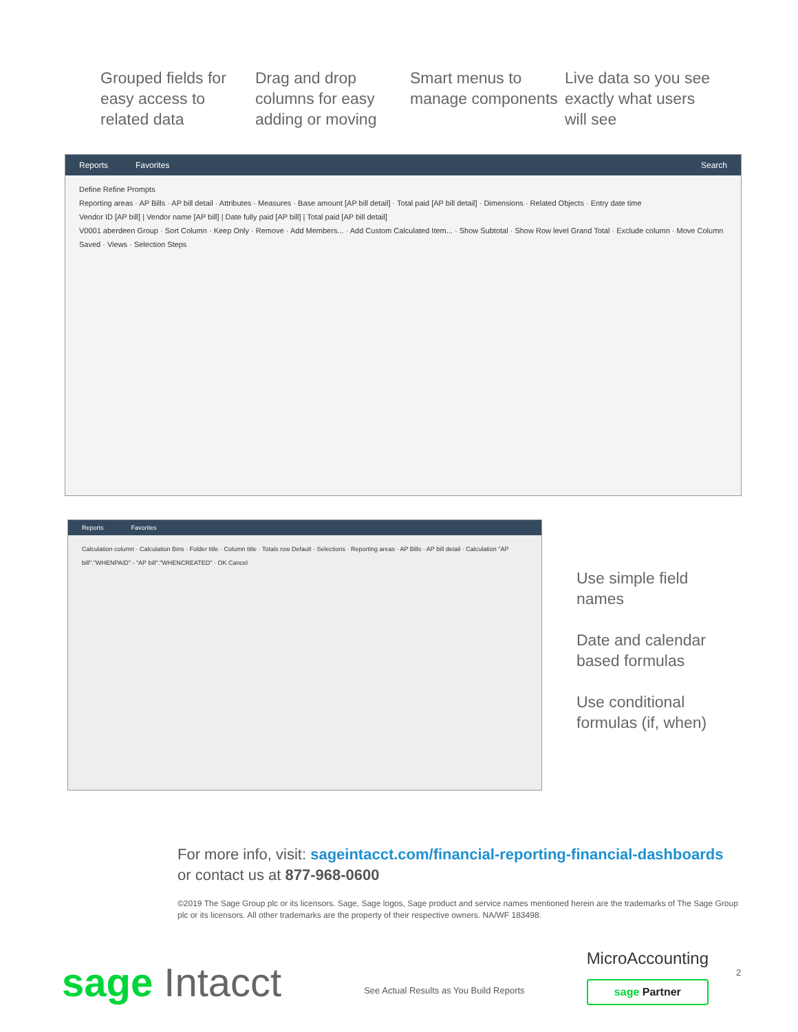Grouped fields for easy access to related data
Drag and drop columns for easy adding or moving
Smart menus to manage components
Live data so you see exactly what users will see
Reports Favorites Search
Define Refine Prompts
Reporting areas · AP Bills · AP bill detail · Attributes · Measures · Base amount [AP bill detail] · Total paid [AP bill detail] · Dimensions · Related Objects · Entry date time
Vendor ID [AP bill] | Vendor name [AP bill] | Date fully paid [AP bill] | Total paid [AP bill detail]
V0001 aberdeen Group · Sort Column · Keep Only · Remove · Add Members... · Add Custom Calculated Item... · Show Subtotal · Show Row level Grand Total · Exclude column · Move Column
Saved · Views · Selection Steps
Reports Favorites
Calculation column · Calculation Bins · Folder title · Column title · Totals row Default · Selections · Reporting areas · AP Bills · AP bill detail · Calculation "AP bill"."WHENPAID" - "AP bill"."WHENCREATED" · OK Cancel
Use simple field
names
Date and calendar
based formulas
Use conditional
formulas (if, when)
For more info, visit: sageintacct.com/financial-reporting-financial-dashboards
or contact us at 877-968-0600
©2019 The Sage Group plc or its licensors. Sage, Sage logos, Sage product and service names mentioned herein are the trademarks of The Sage Group plc or its licensors. All other trademarks are the property of their respective owners. NA/WF 183498.
sage Intacct
See Actual Results as You Build Reports
MicroAccounting
sage Partner
2